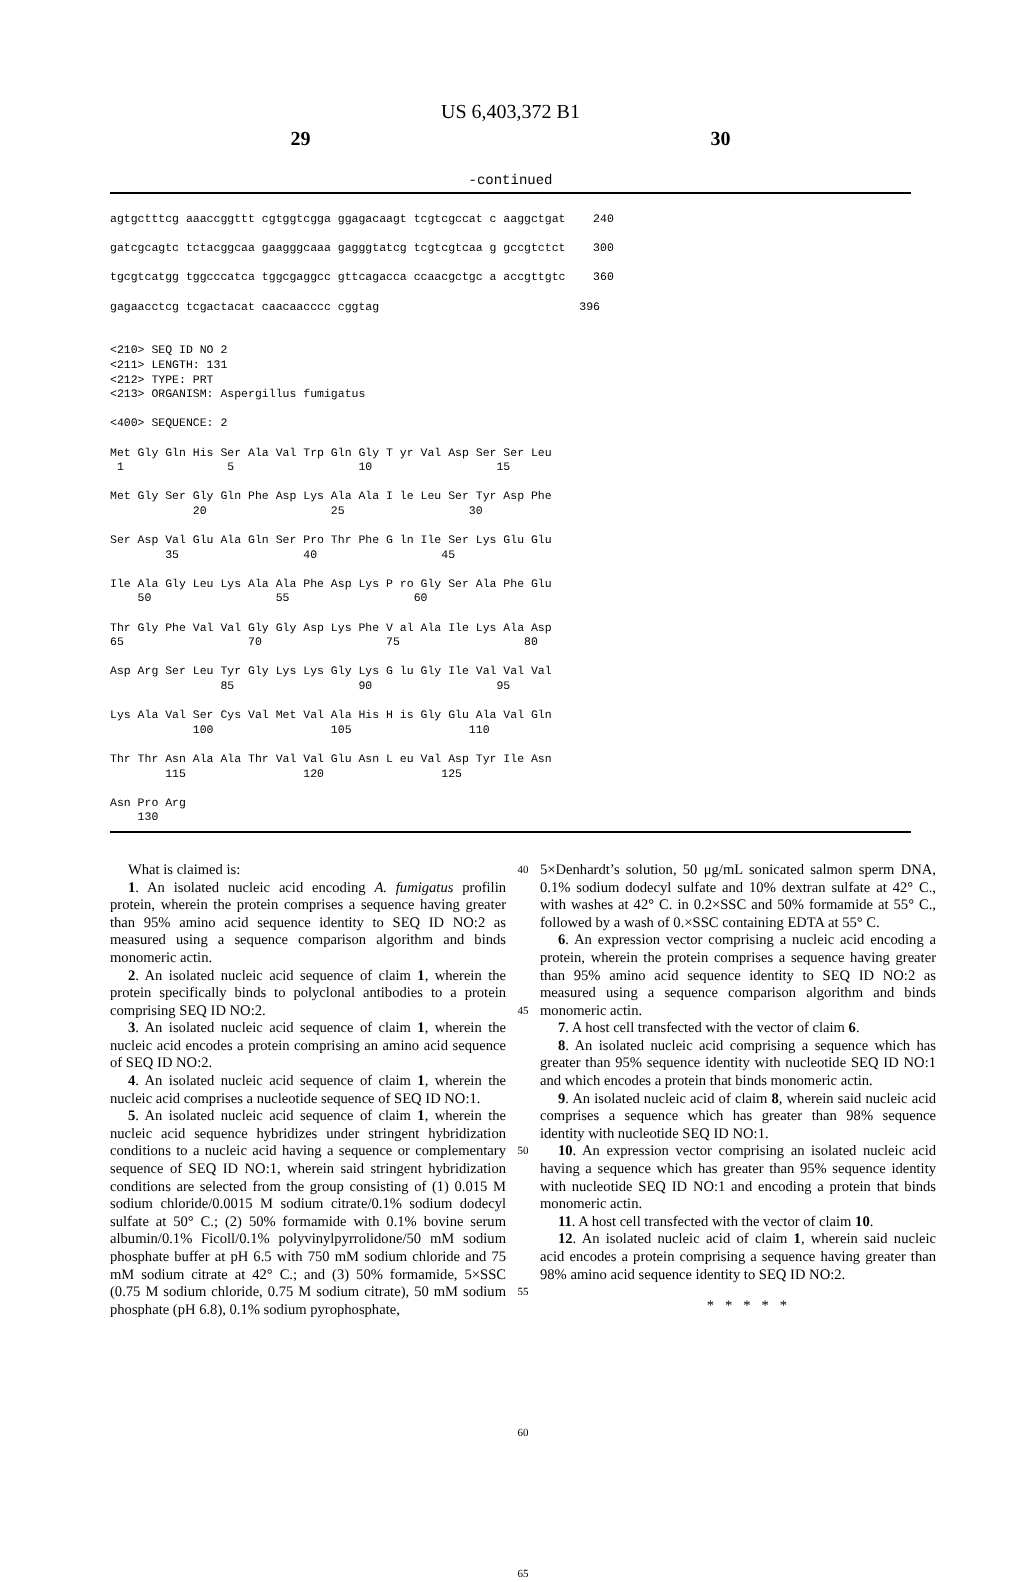US 6,403,372 B1
29 30
-continued
agtgctttcg aaaccggttt cgtggtcgga ggagacaagt tcgtcgccat c aaggctgat    240

gatcgcagtc tctacggcaa gaagggcaaa gagggtatcg tcgtcgtcaa g gccgtctct    300

tgcgtcatgg tggcccatca tggcgaggcc gttcagacca ccaacgctgc a accgttgtc    360

gagaacctcg tcgactacat caacaacccc cggtag                             396


<210> SEQ ID NO 2
<211> LENGTH: 131
<212> TYPE: PRT
<213> ORGANISM: Aspergillus fumigatus

<400> SEQUENCE: 2

Met Gly Gln His Ser Ala Val Trp Gln Gly T yr Val Asp Ser Ser Leu
 1               5                  10                  15

Met Gly Ser Gly Gln Phe Asp Lys Ala Ala I le Leu Ser Tyr Asp Phe
            20                  25                  30

Ser Asp Val Glu Ala Gln Ser Pro Thr Phe G ln Ile Ser Lys Glu Glu
        35                  40                  45

Ile Ala Gly Leu Lys Ala Ala Phe Asp Lys P ro Gly Ser Ala Phe Glu
    50                  55                  60

Thr Gly Phe Val Val Gly Gly Asp Lys Phe V al Ala Ile Lys Ala Asp
65                  70                  75                  80

Asp Arg Ser Leu Tyr Gly Lys Lys Gly Lys G lu Gly Ile Val Val Val
                85                  90                  95

Lys Ala Val Ser Cys Val Met Val Ala His H is Gly Glu Ala Val Gln
            100                 105                 110

Thr Thr Asn Ala Ala Thr Val Val Glu Asn L eu Val Asp Tyr Ile Asn
        115                 120                 125

Asn Pro Arg
    130
What is claimed is:
1. An isolated nucleic acid encoding A. fumigatus profilin protein, wherein the protein comprises a sequence having greater than 95% amino acid sequence identity to SEQ ID NO:2 as measured using a sequence comparison algorithm and binds monomeric actin.
2. An isolated nucleic acid sequence of claim 1, wherein the protein specifically binds to polyclonal antibodies to a protein comprising SEQ ID NO:2.
3. An isolated nucleic acid sequence of claim 1, wherein the nucleic acid encodes a protein comprising an amino acid sequence of SEQ ID NO:2.
4. An isolated nucleic acid sequence of claim 1, wherein the nucleic acid comprises a nucleotide sequence of SEQ ID NO:1.
5. An isolated nucleic acid sequence of claim 1, wherein the nucleic acid sequence hybridizes under stringent hybridization conditions to a nucleic acid having a sequence or complementary sequence of SEQ ID NO:1, wherein said stringent hybridization conditions are selected from the group consisting of (1) 0.015 M sodium chloride/0.0015 M sodium citrate/0.1% sodium dodecyl sulfate at 50° C.; (2) 50% formamide with 0.1% bovine serum albumin/0.1% Ficoll/0.1% polyvinylpyrrolidone/50 mM sodium phosphate buffer at pH 6.5 with 750 mM sodium chloride and 75 mM sodium citrate at 42° C.; and (3) 50% formamide, 5×SSC (0.75 M sodium chloride, 0.75 M sodium citrate), 50 mM sodium phosphate (pH 6.8), 0.1% sodium pyrophosphate,
40
45
50
55
60
65
5×Denhardt’s solution, 50 μg/mL sonicated salmon sperm DNA, 0.1% sodium dodecyl sulfate and 10% dextran sulfate at 42° C., with washes at 42° C. in 0.2×SSC and 50% formamide at 55° C., followed by a wash of 0.×SSC containing EDTA at 55° C.
6. An expression vector comprising a nucleic acid encoding a protein, wherein the protein comprises a sequence having greater than 95% amino acid sequence identity to SEQ ID NO:2 as measured using a sequence comparison algorithm and binds monomeric actin.
7. A host cell transfected with the vector of claim 6.
8. An isolated nucleic acid comprising a sequence which has greater than 95% sequence identity with nucleotide SEQ ID NO:1 and which encodes a protein that binds monomeric actin.
9. An isolated nucleic acid of claim 8, wherein said nucleic acid comprises a sequence which has greater than 98% sequence identity with nucleotide SEQ ID NO:1.
10. An expression vector comprising an isolated nucleic acid having a sequence which has greater than 95% sequence identity with nucleotide SEQ ID NO:1 and encoding a protein that binds monomeric actin.
11. A host cell transfected with the vector of claim 10.
12. An isolated nucleic acid of claim 1, wherein said nucleic acid encodes a protein comprising a sequence having greater than 98% amino acid sequence identity to SEQ ID NO:2.
* * * * *